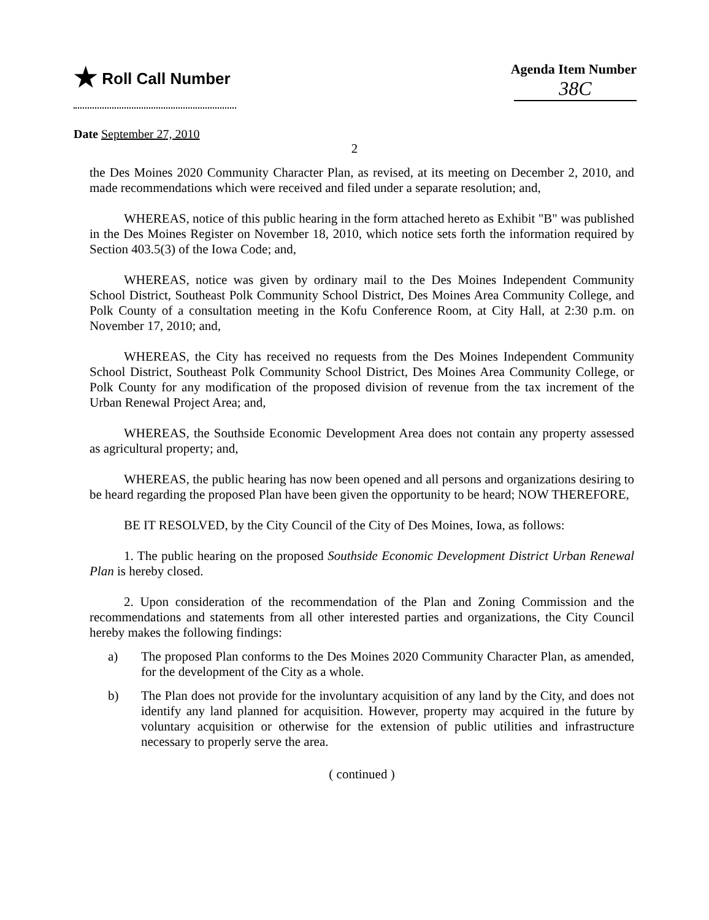★ Roll Call Number
Agenda Item Number
38C
Date September 27, 2010
2
the Des Moines 2020 Community Character Plan, as revised, at its meeting on December 2, 2010, and made recommendations which were received and filed under a separate resolution; and,
WHEREAS, notice of this public hearing in the form attached hereto as Exhibit "B" was published in the Des Moines Register on November 18, 2010, which notice sets forth the information required by Section 403.5(3) of the Iowa Code; and,
WHEREAS, notice was given by ordinary mail to the Des Moines Independent Community School District, Southeast Polk Community School District, Des Moines Area Community College, and Polk County of a consultation meeting in the Kofu Conference Room, at City Hall, at 2:30 p.m. on November 17, 2010; and,
WHEREAS, the City has received no requests from the Des Moines Independent Community School District, Southeast Polk Community School District, Des Moines Area Community College, or Polk County for any modification of the proposed division of revenue from the tax increment of the Urban Renewal Project Area; and,
WHEREAS, the Southside Economic Development Area does not contain any property assessed as agricultural property; and,
WHEREAS, the public hearing has now been opened and all persons and organizations desiring to be heard regarding the proposed Plan have been given the opportunity to be heard; NOW THEREFORE,
BE IT RESOLVED, by the City Council of the City of Des Moines, Iowa, as follows:
1. The public hearing on the proposed Southside Economic Development District Urban Renewal Plan is hereby closed.
2. Upon consideration of the recommendation of the Plan and Zoning Commission and the recommendations and statements from all other interested parties and organizations, the City Council hereby makes the following findings:
a) The proposed Plan conforms to the Des Moines 2020 Community Character Plan, as amended, for the development of the City as a whole.
b) The Plan does not provide for the involuntary acquisition of any land by the City, and does not identify any land planned for acquisition. However, property may acquired in the future by voluntary acquisition or otherwise for the extension of public utilities and infrastructure necessary to properly serve the area.
( continued )